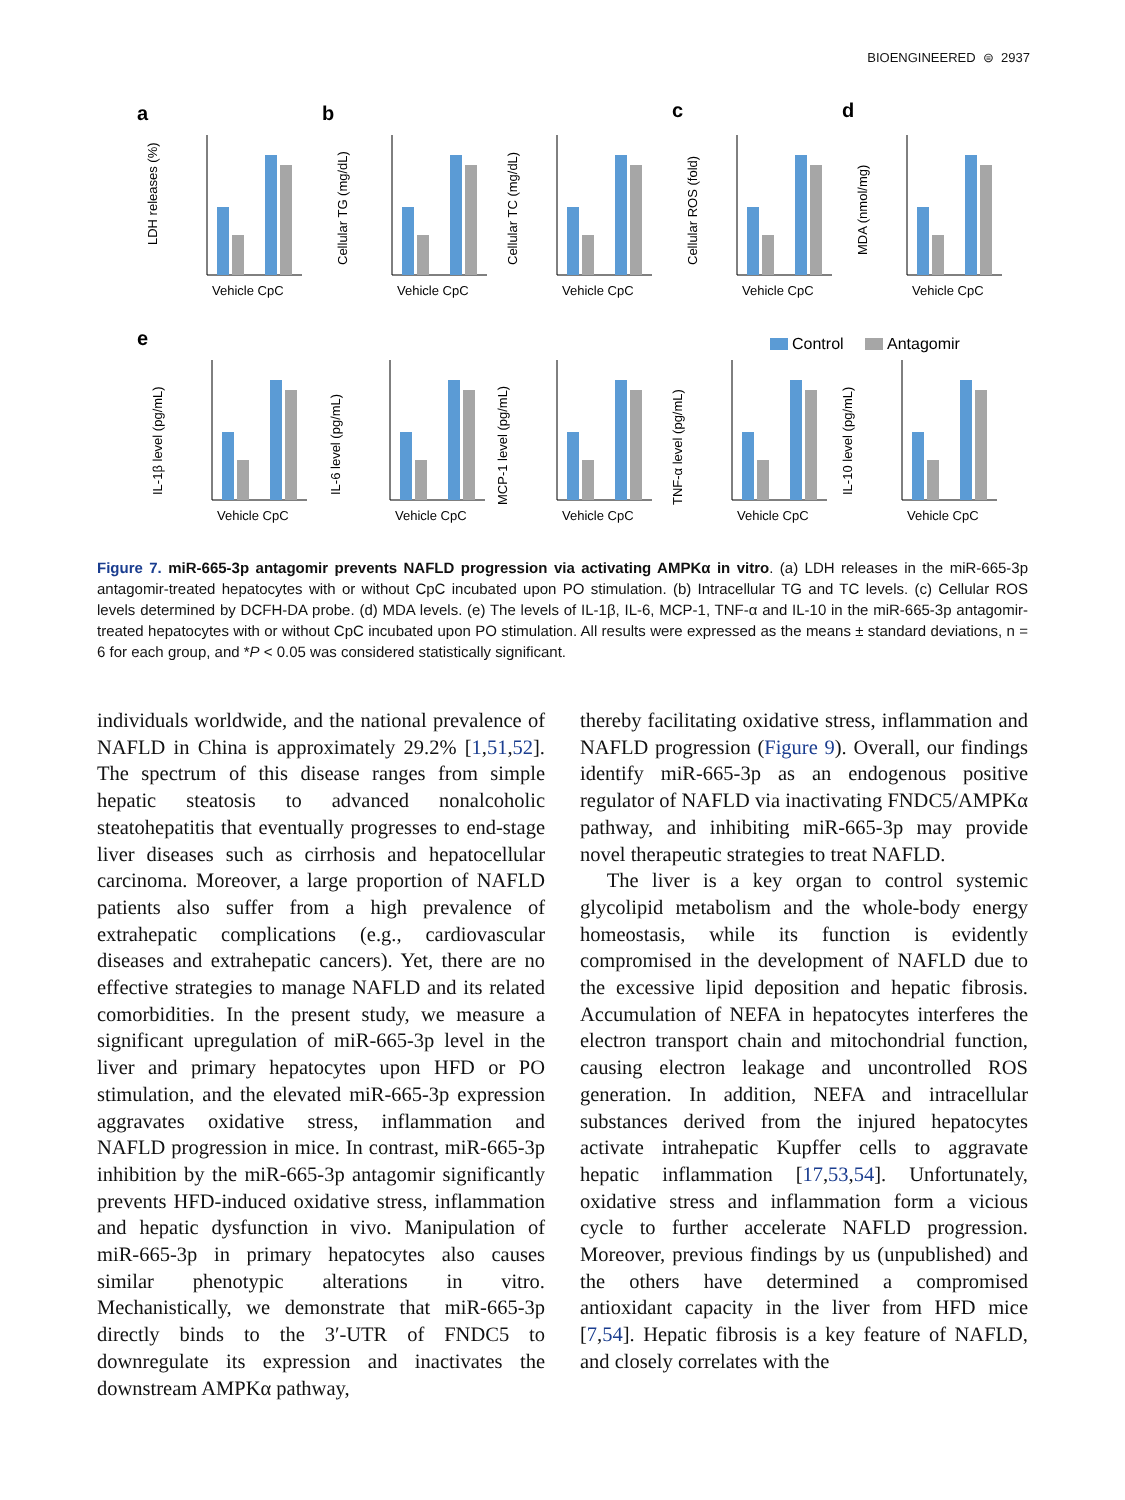BIOENGINEERED ⊜ 2937
a
b
c
d
e
Control
Antagomir
Vehicle CpC
LDH releases (%)
Cellular TG (mg/dL)
Cellular TC (mg/dL)
Cellular ROS (fold)
MDA (nmol/mg)
IL-1β level (pg/mL)
IL-6 level (pg/mL)
MCP-1 level (pg/mL)
TNF-α level (pg/mL)
IL-10 level (pg/mL)
Figure 7. miR-665-3p antagomir prevents NAFLD progression via activating AMPKα in vitro. (a) LDH releases in the miR-665-3p antagomir-treated hepatocytes with or without CpC incubated upon PO stimulation. (b) Intracellular TG and TC levels. (c) Cellular ROS levels determined by DCFH-DA probe. (d) MDA levels. (e) The levels of IL-1β, IL-6, MCP-1, TNF-α and IL-10 in the miR-665-3p antagomir-treated hepatocytes with or without CpC incubated upon PO stimulation. All results were expressed as the means ± standard deviations, n = 6 for each group, and *P < 0.05 was considered statistically significant.
individuals worldwide, and the national prevalence of NAFLD in China is approximately 29.2% [1,51,52]. The spectrum of this disease ranges from simple hepatic steatosis to advanced nonalcoholic steatohepatitis that eventually progresses to end-stage liver diseases such as cirrhosis and hepatocellular carcinoma. Moreover, a large proportion of NAFLD patients also suffer from a high prevalence of extrahepatic complications (e.g., cardiovascular diseases and extrahepatic cancers). Yet, there are no effective strategies to manage NAFLD and its related comorbidities. In the present study, we measure a significant upregulation of miR-665-3p level in the liver and primary hepatocytes upon HFD or PO stimulation, and the elevated miR-665-3p expression aggravates oxidative stress, inflammation and NAFLD progression in mice. In contrast, miR-665-3p inhibition by the miR-665-3p antagomir significantly prevents HFD-induced oxidative stress, inflammation and hepatic dysfunction in vivo. Manipulation of miR-665-3p in primary hepatocytes also causes similar phenotypic alterations in vitro. Mechanistically, we demonstrate that miR-665-3p directly binds to the 3′-UTR of FNDC5 to downregulate its expression and inactivates the downstream AMPKα pathway,
thereby facilitating oxidative stress, inflammation and NAFLD progression (Figure 9). Overall, our findings identify miR-665-3p as an endogenous positive regulator of NAFLD via inactivating FNDC5/AMPKα pathway, and inhibiting miR-665-3p may provide novel therapeutic strategies to treat NAFLD.
The liver is a key organ to control systemic glycolipid metabolism and the whole-body energy homeostasis, while its function is evidently compromised in the development of NAFLD due to the excessive lipid deposition and hepatic fibrosis. Accumulation of NEFA in hepatocytes interferes the electron transport chain and mitochondrial function, causing electron leakage and uncontrolled ROS generation. In addition, NEFA and intracellular substances derived from the injured hepatocytes activate intrahepatic Kupffer cells to aggravate hepatic inflammation [17,53,54]. Unfortunately, oxidative stress and inflammation form a vicious cycle to further accelerate NAFLD progression. Moreover, previous findings by us (unpublished) and the others have determined a compromised antioxidant capacity in the liver from HFD mice [7,54]. Hepatic fibrosis is a key feature of NAFLD, and closely correlates with the